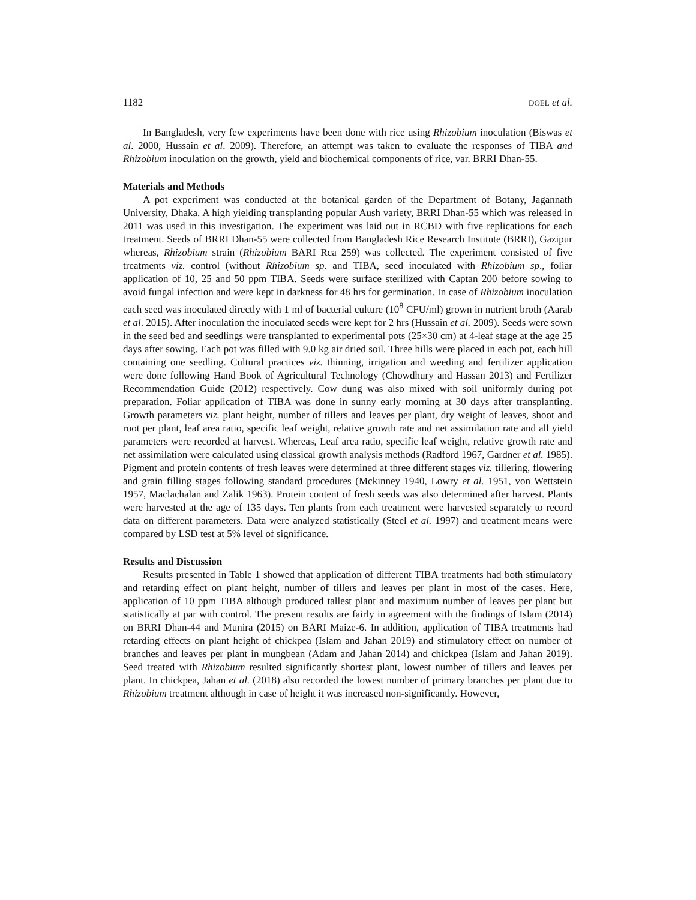1182 DOEL et al.
In Bangladesh, very few experiments have been done with rice using Rhizobium inoculation (Biswas et al. 2000, Hussain et al. 2009). Therefore, an attempt was taken to evaluate the responses of TIBA and Rhizobium inoculation on the growth, yield and biochemical components of rice, var. BRRI Dhan-55.
Materials and Methods
A pot experiment was conducted at the botanical garden of the Department of Botany, Jagannath University, Dhaka. A high yielding transplanting popular Aush variety, BRRI Dhan-55 which was released in 2011 was used in this investigation. The experiment was laid out in RCBD with five replications for each treatment. Seeds of BRRI Dhan-55 were collected from Bangladesh Rice Research Institute (BRRI), Gazipur whereas, Rhizobium strain (Rhizobium BARI Rca 259) was collected. The experiment consisted of five treatments viz. control (without Rhizobium sp. and TIBA, seed inoculated with Rhizobium sp., foliar application of 10, 25 and 50 ppm TIBA. Seeds were surface sterilized with Captan 200 before sowing to avoid fungal infection and were kept in darkness for 48 hrs for germination. In case of Rhizobium inoculation each seed was inoculated directly with 1 ml of bacterial culture (10<sup>8</sup> CFU/ml) grown in nutrient broth (Aarab et al. 2015). After inoculation the inoculated seeds were kept for 2 hrs (Hussain et al. 2009). Seeds were sown in the seed bed and seedlings were transplanted to experimental pots (25×30 cm) at 4-leaf stage at the age 25 days after sowing. Each pot was filled with 9.0 kg air dried soil. Three hills were placed in each pot, each hill containing one seedling. Cultural practices viz. thinning, irrigation and weeding and fertilizer application were done following Hand Book of Agricultural Technology (Chowdhury and Hassan 2013) and Fertilizer Recommendation Guide (2012) respectively. Cow dung was also mixed with soil uniformly during pot preparation. Foliar application of TIBA was done in sunny early morning at 30 days after transplanting. Growth parameters viz. plant height, number of tillers and leaves per plant, dry weight of leaves, shoot and root per plant, leaf area ratio, specific leaf weight, relative growth rate and net assimilation rate and all yield parameters were recorded at harvest. Whereas, Leaf area ratio, specific leaf weight, relative growth rate and net assimilation were calculated using classical growth analysis methods (Radford 1967, Gardner et al. 1985). Pigment and protein contents of fresh leaves were determined at three different stages viz. tillering, flowering and grain filling stages following standard procedures (Mckinney 1940, Lowry et al. 1951, von Wettstein 1957, Maclachalan and Zalik 1963). Protein content of fresh seeds was also determined after harvest. Plants were harvested at the age of 135 days. Ten plants from each treatment were harvested separately to record data on different parameters. Data were analyzed statistically (Steel et al. 1997) and treatment means were compared by LSD test at 5% level of significance.
Results and Discussion
Results presented in Table 1 showed that application of different TIBA treatments had both stimulatory and retarding effect on plant height, number of tillers and leaves per plant in most of the cases. Here, application of 10 ppm TIBA although produced tallest plant and maximum number of leaves per plant but statistically at par with control. The present results are fairly in agreement with the findings of Islam (2014) on BRRI Dhan-44 and Munira (2015) on BARI Maize-6. In addition, application of TIBA treatments had retarding effects on plant height of chickpea (Islam and Jahan 2019) and stimulatory effect on number of branches and leaves per plant in mungbean (Adam and Jahan 2014) and chickpea (Islam and Jahan 2019). Seed treated with Rhizobium resulted significantly shortest plant, lowest number of tillers and leaves per plant. In chickpea, Jahan et al. (2018) also recorded the lowest number of primary branches per plant due to Rhizobium treatment although in case of height it was increased non-significantly. However,